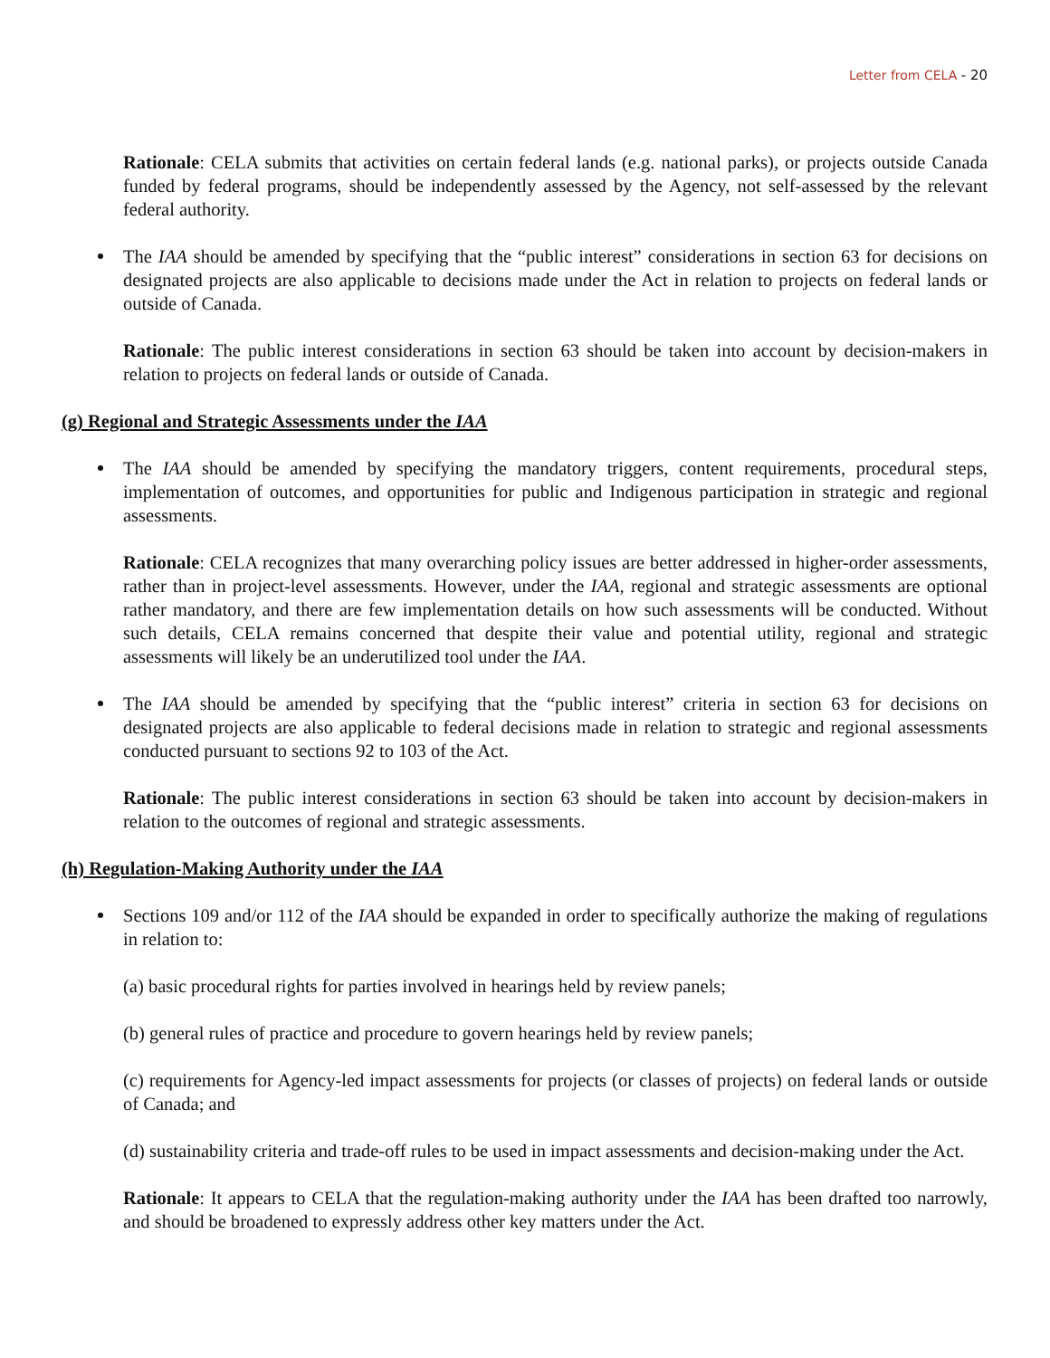Letter from CELA - 20
Rationale: CELA submits that activities on certain federal lands (e.g. national parks), or projects outside Canada funded by federal programs, should be independently assessed by the Agency, not self-assessed by the relevant federal authority.
The IAA should be amended by specifying that the “public interest” considerations in section 63 for decisions on designated projects are also applicable to decisions made under the Act in relation to projects on federal lands or outside of Canada.
Rationale: The public interest considerations in section 63 should be taken into account by decision-makers in relation to projects on federal lands or outside of Canada.
(g) Regional and Strategic Assessments under the IAA
The IAA should be amended by specifying the mandatory triggers, content requirements, procedural steps, implementation of outcomes, and opportunities for public and Indigenous participation in strategic and regional assessments.
Rationale: CELA recognizes that many overarching policy issues are better addressed in higher-order assessments, rather than in project-level assessments. However, under the IAA, regional and strategic assessments are optional rather mandatory, and there are few implementation details on how such assessments will be conducted. Without such details, CELA remains concerned that despite their value and potential utility, regional and strategic assessments will likely be an underutilized tool under the IAA.
The IAA should be amended by specifying that the “public interest” criteria in section 63 for decisions on designated projects are also applicable to federal decisions made in relation to strategic and regional assessments conducted pursuant to sections 92 to 103 of the Act.
Rationale: The public interest considerations in section 63 should be taken into account by decision-makers in relation to the outcomes of regional and strategic assessments.
(h) Regulation-Making Authority under the IAA
Sections 109 and/or 112 of the IAA should be expanded in order to specifically authorize the making of regulations in relation to:
(a) basic procedural rights for parties involved in hearings held by review panels;
(b) general rules of practice and procedure to govern hearings held by review panels;
(c) requirements for Agency-led impact assessments for projects (or classes of projects) on federal lands or outside of Canada; and
(d) sustainability criteria and trade-off rules to be used in impact assessments and decision-making under the Act.
Rationale: It appears to CELA that the regulation-making authority under the IAA has been drafted too narrowly, and should be broadened to expressly address other key matters under the Act.